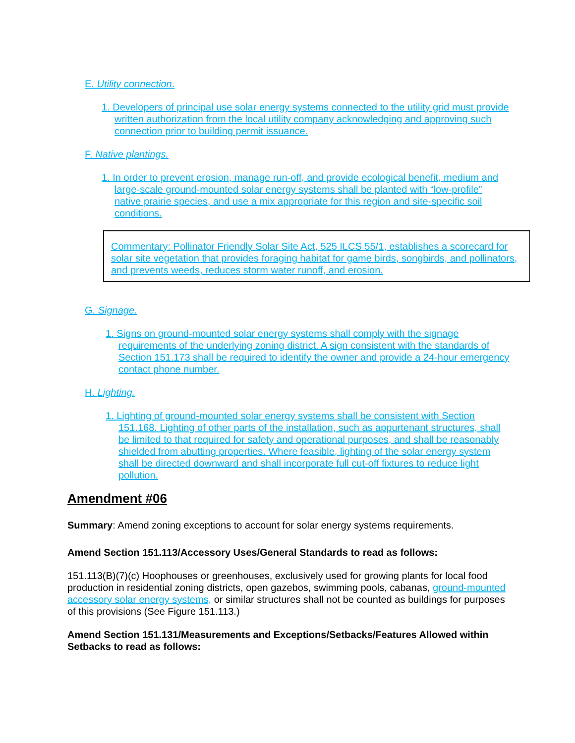E. Utility connection.
1. Developers of principal use solar energy systems connected to the utility grid must provide written authorization from the local utility company acknowledging and approving such connection prior to building permit issuance.
F. Native plantings.
1. In order to prevent erosion, manage run-off, and provide ecological benefit, medium and large-scale ground-mounted solar energy systems shall be planted with “low-profile” native prairie species, and use a mix appropriate for this region and site-specific soil conditions.
Commentary: Pollinator Friendly Solar Site Act, 525 ILCS 55/1, establishes a scorecard for solar site vegetation that provides foraging habitat for game birds, songbirds, and pollinators, and prevents weeds, reduces storm water runoff, and erosion.
G. Signage.
1. Signs on ground-mounted solar energy systems shall comply with the signage requirements of the underlying zoning district. A sign consistent with the standards of Section 151.173 shall be required to identify the owner and provide a 24-hour emergency contact phone number.
H. Lighting.
1. Lighting of ground-mounted solar energy systems shall be consistent with Section 151.168. Lighting of other parts of the installation, such as appurtenant structures, shall be limited to that required for safety and operational purposes, and shall be reasonably shielded from abutting properties. Where feasible, lighting of the solar energy system shall be directed downward and shall incorporate full cut-off fixtures to reduce light pollution.
Amendment #06
Summary: Amend zoning exceptions to account for solar energy systems requirements.
Amend Section 151.113/Accessory Uses/General Standards to read as follows:
151.113(B)(7)(c) Hoophouses or greenhouses, exclusively used for growing plants for local food production in residential zoning districts, open gazebos, swimming pools, cabanas, ground-mounted accessory solar energy systems, or similar structures shall not be counted as buildings for purposes of this provisions (See Figure 151.113.)
Amend Section 151.131/Measurements and Exceptions/Setbacks/Features Allowed within Setbacks to read as follows: